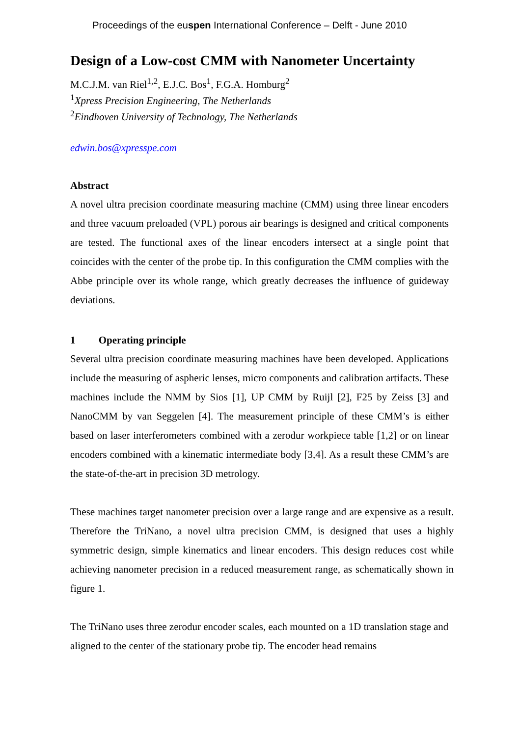Proceedings of the euspen International Conference – Delft - June 2010
Design of a Low-cost CMM with Nanometer Uncertainty
M.C.J.M. van Riel<sup>1,2</sup>, E.J.C. Bos<sup>1</sup>, F.G.A. Homburg<sup>2</sup>
<sup>1</sup> Xpress Precision Engineering, The Netherlands
<sup>2</sup> Eindhoven University of Technology, The Netherlands
edwin.bos@xpresspe.com
Abstract
A novel ultra precision coordinate measuring machine (CMM) using three linear encoders and three vacuum preloaded (VPL) porous air bearings is designed and critical components are tested. The functional axes of the linear encoders intersect at a single point that coincides with the center of the probe tip. In this configuration the CMM complies with the Abbe principle over its whole range, which greatly decreases the influence of guideway deviations.
1 Operating principle
Several ultra precision coordinate measuring machines have been developed. Applications include the measuring of aspheric lenses, micro components and calibration artifacts. These machines include the NMM by Sios [1], UP CMM by Ruijl [2], F25 by Zeiss [3] and NanoCMM by van Seggelen [4]. The measurement principle of these CMM’s is either based on laser interferometers combined with a zerodur workpiece table [1,2] or on linear encoders combined with a kinematic intermediate body [3,4]. As a result these CMM’s are the state-of-the-art in precision 3D metrology.
These machines target nanometer precision over a large range and are expensive as a result. Therefore the TriNano, a novel ultra precision CMM, is designed that uses a highly symmetric design, simple kinematics and linear encoders. This design reduces cost while achieving nanometer precision in a reduced measurement range, as schematically shown in figure 1.
The TriNano uses three zerodur encoder scales, each mounted on a 1D translation stage and aligned to the center of the stationary probe tip. The encoder head remains